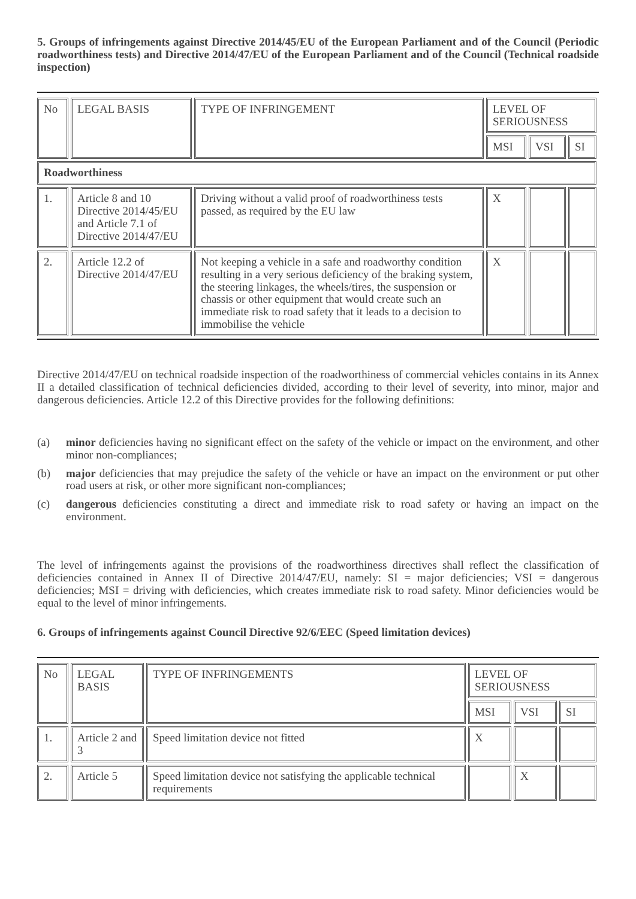5. Groups of infringements against Directive 2014/45/EU of the European Parliament and of the Council (Periodic roadworthiness tests) and Directive 2014/47/EU of the European Parliament and of the Council (Technical roadside inspection)
| No | LEGAL BASIS | TYPE OF INFRINGEMENT | LEVEL OF SERIOUSNESS | | |
| --- | --- | --- | --- | --- | --- |
| | | | MSI | VSI | SI |
| Roadworthiness | | | | | |
| 1. | Article 8 and 10 Directive 2014/45/EU and Article 7.1 of Directive 2014/47/EU | Driving without a valid proof of roadworthiness tests passed, as required by the EU law | X | | |
| 2. | Article 12.2 of Directive 2014/47/EU | Not keeping a vehicle in a safe and roadworthy condition resulting in a very serious deficiency of the braking system, the steering linkages, the wheels/tires, the suspension or chassis or other equipment that would create such an immediate risk to road safety that it leads to a decision to immobilise the vehicle | X | | |
Directive 2014/47/EU on technical roadside inspection of the roadworthiness of commercial vehicles contains in its Annex II a detailed classification of technical deficiencies divided, according to their level of severity, into minor, major and dangerous deficiencies. Article 12.2 of this Directive provides for the following definitions:
(a) minor deficiencies having no significant effect on the safety of the vehicle or impact on the environment, and other minor non-compliances;
(b) major deficiencies that may prejudice the safety of the vehicle or have an impact on the environment or put other road users at risk, or other more significant non-compliances;
(c) dangerous deficiencies constituting a direct and immediate risk to road safety or having an impact on the environment.
The level of infringements against the provisions of the roadworthiness directives shall reflect the classification of deficiencies contained in Annex II of Directive 2014/47/EU, namely: SI = major deficiencies; VSI = dangerous deficiencies; MSI = driving with deficiencies, which creates immediate risk to road safety. Minor deficiencies would be equal to the level of minor infringements.
6. Groups of infringements against Council Directive 92/6/EEC (Speed limitation devices)
| No | LEGAL BASIS | TYPE OF INFRINGEMENTS | LEVEL OF SERIOUSNESS | | |
| --- | --- | --- | --- | --- | --- |
| | | | MSI | VSI | SI |
| 1. | Article 2 and 3 | Speed limitation device not fitted | X | | |
| 2. | Article 5 | Speed limitation device not satisfying the applicable technical requirements | | X | |